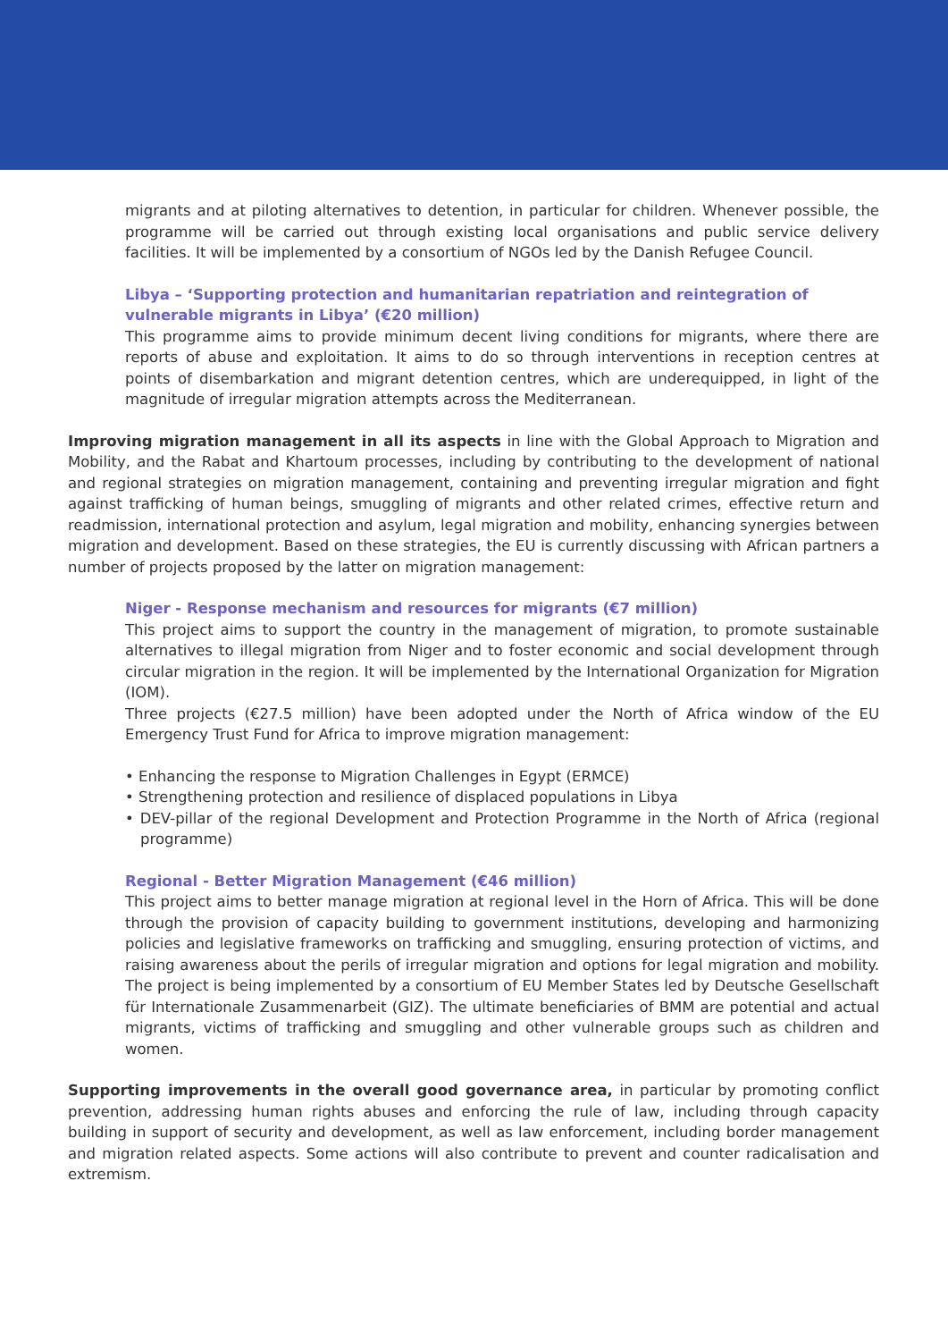migrants and at piloting alternatives to detention, in particular for children. Whenever possible, the programme will be carried out through existing local organisations and public service delivery facilities. It will be implemented by a consortium of NGOs led by the Danish Refugee Council.
Libya – ‘Supporting protection and humanitarian repatriation and reintegration of vulnerable migrants in Libya’ (€20 million)
This programme aims to provide minimum decent living conditions for migrants, where there are reports of abuse and exploitation. It aims to do so through interventions in reception centres at points of disembarkation and migrant detention centres, which are underequipped, in light of the magnitude of irregular migration attempts across the Mediterranean.
Improving migration management in all its aspects in line with the Global Approach to Migration and Mobility, and the Rabat and Khartoum processes, including by contributing to the development of national and regional strategies on migration management, containing and preventing irregular migration and fight against trafficking of human beings, smuggling of migrants and other related crimes, effective return and readmission, international protection and asylum, legal migration and mobility, enhancing synergies between migration and development. Based on these strategies, the EU is currently discussing with African partners a number of projects proposed by the latter on migration management:
Niger - Response mechanism and resources for migrants (€7 million)
This project aims to support the country in the management of migration, to promote sustainable alternatives to illegal migration from Niger and to foster economic and social development through circular migration in the region. It will be implemented by the International Organization for Migration (IOM).
Three projects (€27.5 million) have been adopted under the North of Africa window of the EU Emergency Trust Fund for Africa to improve migration management:
• Enhancing the response to Migration Challenges in Egypt (ERMCE)
• Strengthening protection and resilience of displaced populations in Libya
• DEV-pillar of the regional Development and Protection Programme in the North of Africa (regional programme)
Regional - Better Migration Management (€46 million)
This project aims to better manage migration at regional level in the Horn of Africa. This will be done through the provision of capacity building to government institutions, developing and harmonizing policies and legislative frameworks on trafficking and smuggling, ensuring protection of victims, and raising awareness about the perils of irregular migration and options for legal migration and mobility. The project is being implemented by a consortium of EU Member States led by Deutsche Gesellschaft für Internationale Zusammenarbeit (GIZ). The ultimate beneficiaries of BMM are potential and actual migrants, victims of trafficking and smuggling and other vulnerable groups such as children and women.
Supporting improvements in the overall good governance area, in particular by promoting conflict prevention, addressing human rights abuses and enforcing the rule of law, including through capacity building in support of security and development, as well as law enforcement, including border management and migration related aspects. Some actions will also contribute to prevent and counter radicalisation and extremism.